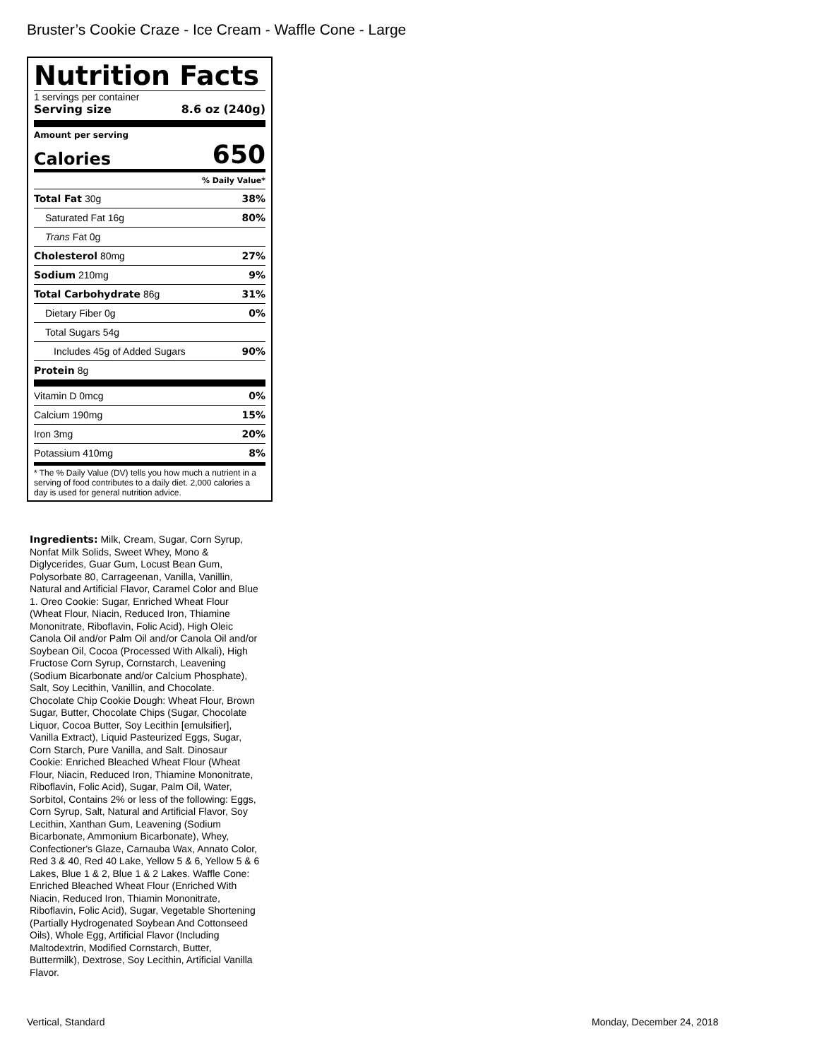Bruster’s Cookie Craze - Ice Cream - Waffle Cone - Large
Nutrition Facts
1 servings per container
Serving size 8.6 oz (240g)
Amount per serving
Calories 650
| % Daily Value* | |
| Total Fat 30g | 38% |
| Saturated Fat 16g | 80% |
| Trans Fat 0g | |
| Cholesterol 80mg | 27% |
| Sodium 210mg | 9% |
| Total Carbohydrate 86g | 31% |
| Dietary Fiber 0g | 0% |
| Total Sugars 54g | |
| Includes 45g of Added Sugars | 90% |
| Protein 8g | |
| Vitamin D 0mcg | 0% |
| Calcium 190mg | 15% |
| Iron 3mg | 20% |
| Potassium 410mg | 8% |
* The % Daily Value (DV) tells you how much a nutrient in a serving of food contributes to a daily diet. 2,000 calories a day is used for general nutrition advice.
Ingredients: Milk, Cream, Sugar, Corn Syrup, Nonfat Milk Solids, Sweet Whey, Mono & Diglycerides, Guar Gum, Locust Bean Gum, Polysorbate 80, Carrageenan, Vanilla, Vanillin, Natural and Artificial Flavor, Caramel Color and Blue 1. Oreo Cookie: Sugar, Enriched Wheat Flour (Wheat Flour, Niacin, Reduced Iron, Thiamine Mononitrate, Riboflavin, Folic Acid), High Oleic Canola Oil and/or Palm Oil and/or Canola Oil and/or Soybean Oil, Cocoa (Processed With Alkali), High Fructose Corn Syrup, Cornstarch, Leavening (Sodium Bicarbonate and/or Calcium Phosphate), Salt, Soy Lecithin, Vanillin, and Chocolate. Chocolate Chip Cookie Dough: Wheat Flour, Brown Sugar, Butter, Chocolate Chips (Sugar, Chocolate Liquor, Cocoa Butter, Soy Lecithin [emulsifier], Vanilla Extract), Liquid Pasteurized Eggs, Sugar, Corn Starch, Pure Vanilla, and Salt. Dinosaur Cookie: Enriched Bleached Wheat Flour (Wheat Flour, Niacin, Reduced Iron, Thiamine Mononitrate, Riboflavin, Folic Acid), Sugar, Palm Oil, Water, Sorbitol, Contains 2% or less of the following: Eggs, Corn Syrup, Salt, Natural and Artificial Flavor, Soy Lecithin, Xanthan Gum, Leavening (Sodium Bicarbonate, Ammonium Bicarbonate), Whey, Confectioner's Glaze, Carnauba Wax, Annato Color, Red 3 & 40, Red 40 Lake, Yellow 5 & 6, Yellow 5 & 6 Lakes, Blue 1 & 2, Blue 1 & 2 Lakes. Waffle Cone: Enriched Bleached Wheat Flour (Enriched With Niacin, Reduced Iron, Thiamin Mononitrate, Riboflavin, Folic Acid), Sugar, Vegetable Shortening (Partially Hydrogenated Soybean And Cottonseed Oils), Whole Egg, Artificial Flavor (Including Maltodextrin, Modified Cornstarch, Butter, Buttermilk), Dextrose, Soy Lecithin, Artificial Vanilla Flavor.
Vertical, Standard Monday, December 24, 2018